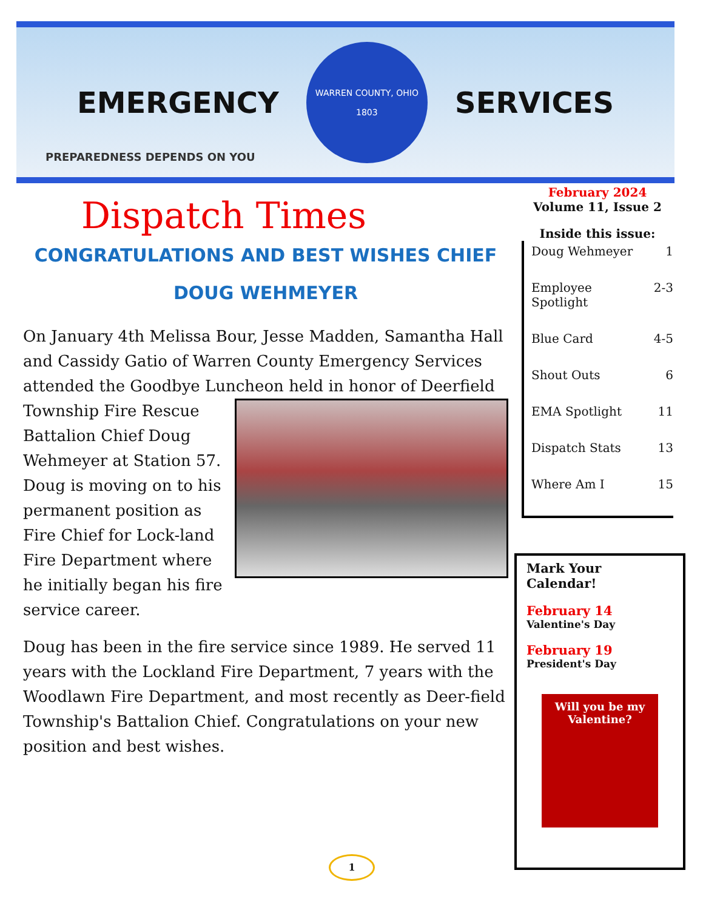EMERGENCY
WARREN COUNTY, OHIO
1803
SERVICES
PREPAREDNESS DEPENDS ON YOU
Dispatch Times
CONGRATULATIONS AND BEST WISHES CHIEF DOUG WEHMEYER
On January 4th Melissa Bour, Jesse Madden, Samantha Hall and Cassidy Gatio of Warren County Emergency Services attended the Goodbye Luncheon held in honor of Deerfield Township Fire Rescue Battalion Chief Doug Wehmeyer at Station 57. Doug is moving on to his permanent position as Fire Chief for Lock-land Fire Department where he initially began his fire service career.
Doug has been in the fire service since 1989. He served 11 years with the Lockland Fire Department, 7 years with the Woodlawn Fire Department, and most recently as Deer-field Township's Battalion Chief. Congratulations on your new position and best wishes.
February 2024
Volume 11, Issue 2
Inside this issue:
Doug Wehmeyer 1
Employee
Spotlight 2-3
Blue Card 4-5
Shout Outs 6
EMA Spotlight 11
Dispatch Stats 13
Where Am I 15
Mark Your
Calendar!
February 14
Valentine's Day
February 19
President's Day
Will you be my
Valentine?
1